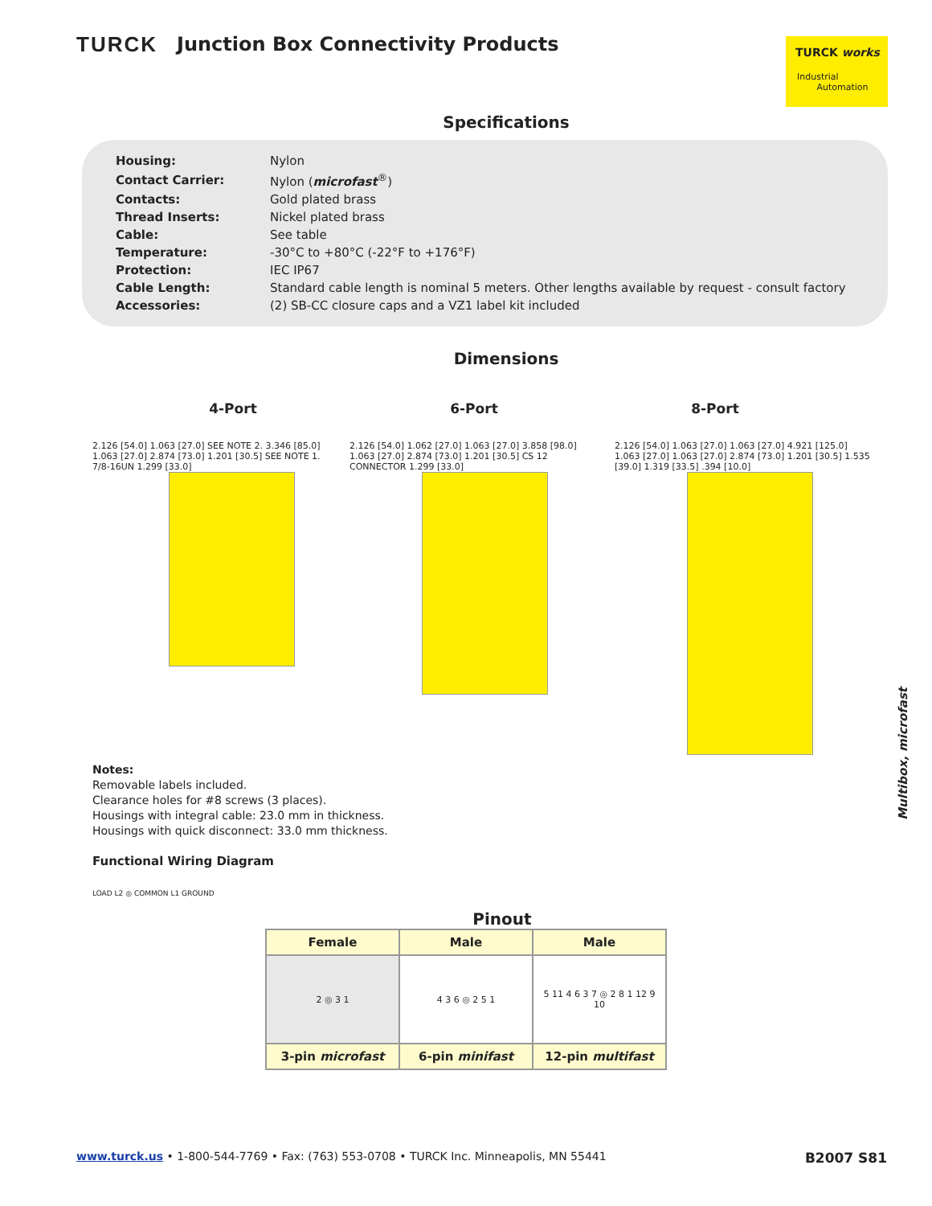TURCK Junction Box Connectivity Products
TURCK works
Industrial
Automation
Specifications
| Housing: | Nylon |
| Contact Carrier: | Nylon ( microfast<sup>®</sup>) |
| Contacts: | Gold plated brass |
| Thread Inserts: | Nickel plated brass |
| Cable: | See table |
| Temperature: | -30°C to +80°C (-22°F to +176°F) |
| Protection: | IEC IP67 |
| Cable Length: | Standard cable length is nominal 5 meters. Other lengths available by request - consult factory |
| Accessories: | (2) SB-CC closure caps and a VZ1 label kit included |
Dimensions
4-Port 6-Port 8-Port
2.126 [54.0] 1.063 [27.0] SEE NOTE 2. 3.346 [85.0] 1.063 [27.0] 2.874 [73.0] 1.201 [30.5] SEE NOTE 1. 7/8-16UN 1.299 [33.0]
2.126 [54.0] 1.062 [27.0] 1.063 [27.0] 3.858 [98.0] 1.063 [27.0] 2.874 [73.0] 1.201 [30.5] CS 12 CONNECTOR 1.299 [33.0]
2.126 [54.0] 1.063 [27.0] 1.063 [27.0] 4.921 [125.0] 1.063 [27.0] 1.063 [27.0] 2.874 [73.0] 1.201 [30.5] 1.535 [39.0] 1.319 [33.5] .394 [10.0]
Notes:
Removable labels included.
Clearance holes for #8 screws (3 places).
Housings with integral cable: 23.0 mm in thickness.
Housings with quick disconnect: 33.0 mm thickness.
Functional Wiring Diagram
LOAD L2 ◎ COMMON L1 GROUND
Pinout
| Female | Male | Male |
| --- | --- | --- |
| 2 ◎ 3 1 | 4 3 6 ◎ 2 5 1 | 5 11 4 6 3 7 ◎ 2 8 1 12 9 10 |
| 3-pin microfast | 6-pin minifast | 12-pin multifast |
Multibox, microfast
www.turck.us • 1-800-544-7769 • Fax: (763) 553-0708 • TURCK Inc. Minneapolis, MN 55441 B2007 S81